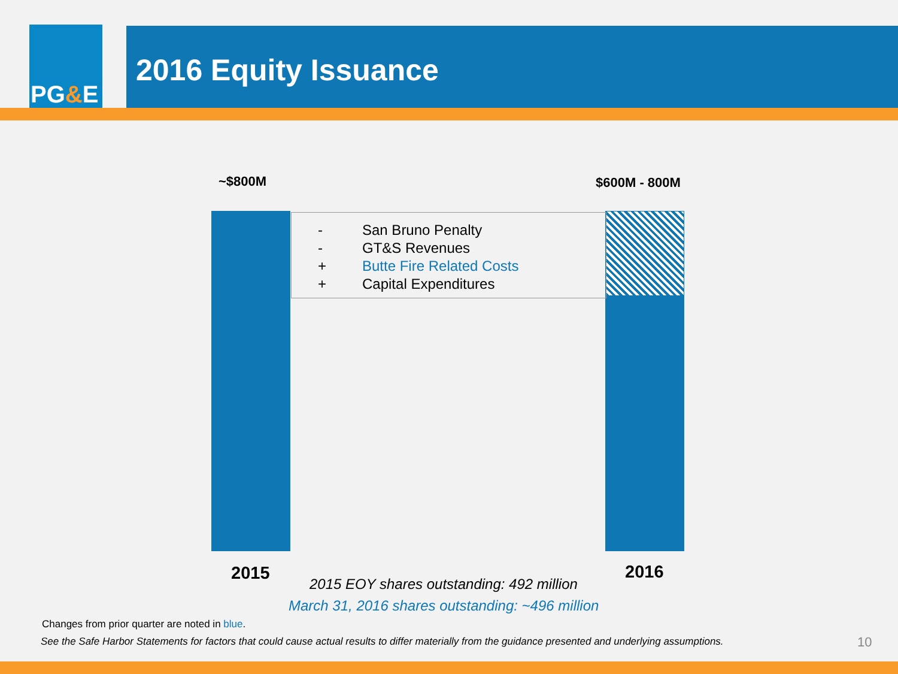PG&E
2016 Equity Issuance
~$800M $600M - 800M
- San Bruno Penalty
- GT&S Revenues
+ Butte Fire Related Costs
+ Capital Expenditures
2015 2016
2015 EOY shares outstanding: 492 million
March 31, 2016 shares outstanding: ~496 million
Changes from prior quarter are noted in blue.
See the Safe Harbor Statements for factors that could cause actual results to differ materially from the guidance presented and underlying assumptions.
10